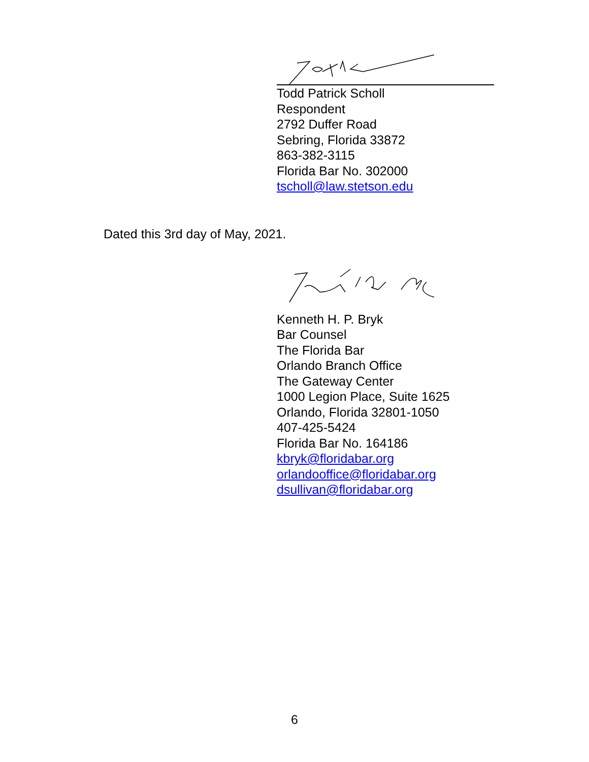Todd Patrick Scholl
Respondent
2792 Duffer Road
Sebring, Florida 33872
863-382-3115
Florida Bar No. 302000
tscholl@law.stetson.edu
Dated this 3rd day of May, 2021.
Kenneth H. P. Bryk
Bar Counsel
The Florida Bar
Orlando Branch Office
The Gateway Center
1000 Legion Place, Suite 1625
Orlando, Florida 32801-1050
407-425-5424
Florida Bar No. 164186
kbryk@floridabar.org
orlandooffice@floridabar.org
dsullivan@floridabar.org
6